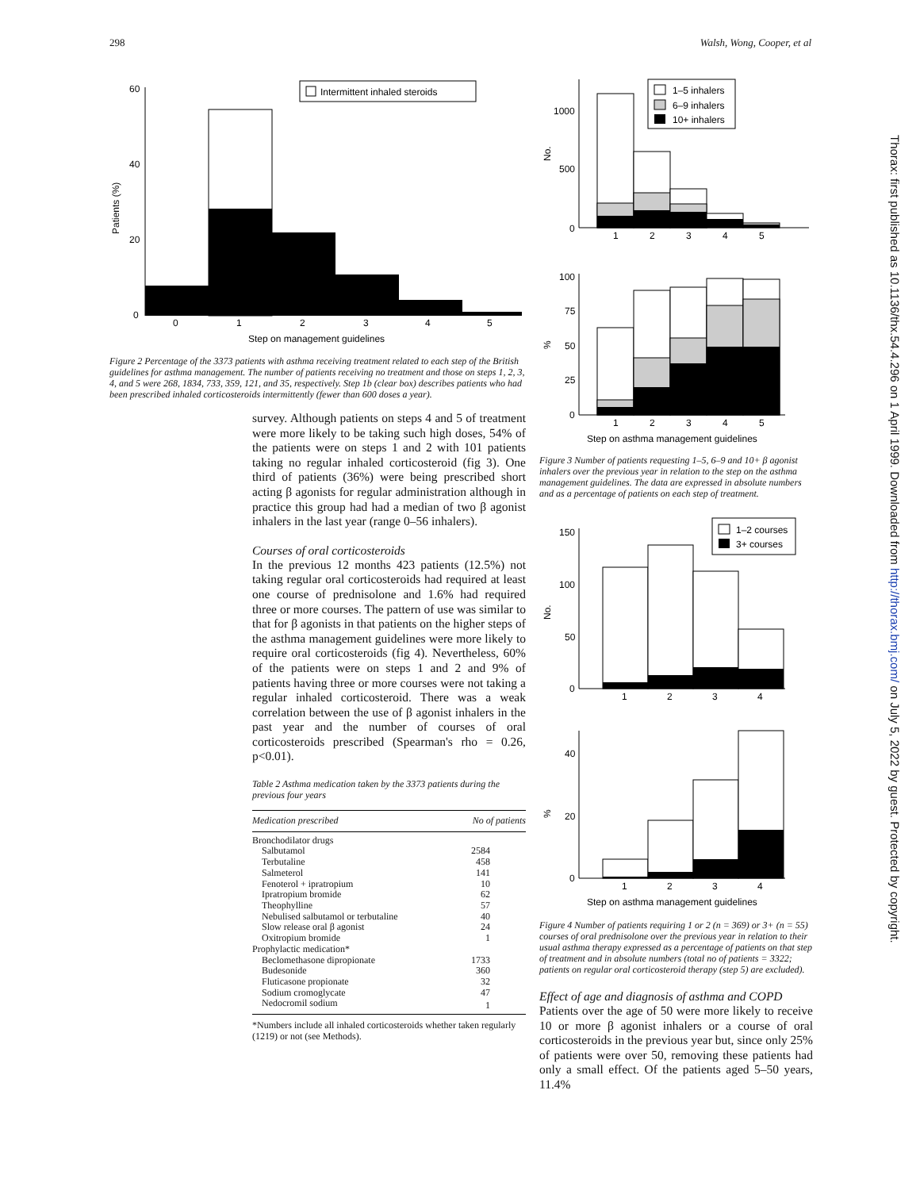298 Walsh, Wong, Cooper, et al
60
40
20
0
Patients (%)
0
1
2
3
4
5
Step on management guidelines
Intermittent inhaled steroids
Figure 2 Percentage of the 3373 patients with asthma receiving treatment related to each step of the British guidelines for asthma management. The number of patients receiving no treatment and those on steps 1, 2, 3, 4, and 5 were 268, 1834, 733, 359, 121, and 35, respectively. Step 1b (clear box) describes patients who had been prescribed inhaled corticosteroids intermittently (fewer than 600 doses a year).
survey. Although patients on steps 4 and 5 of treatment were more likely to be taking such high doses, 54% of the patients were on steps 1 and 2 with 101 patients taking no regular inhaled corticosteroid (fig 3). One third of patients (36%) were being prescribed short acting β agonists for regular administration although in practice this group had had a median of two β agonist inhalers in the last year (range 0–56 inhalers).
Courses of oral corticosteroids
In the previous 12 months 423 patients (12.5%) not taking regular oral corticosteroids had required at least one course of prednisolone and 1.6% had required three or more courses. The pattern of use was similar to that for β agonists in that patients on the higher steps of the asthma management guidelines were more likely to require oral corticosteroids (fig 4). Nevertheless, 60% of the patients were on steps 1 and 2 and 9% of patients having three or more courses were not taking a regular inhaled corticosteroid. There was a weak correlation between the use of β agonist inhalers in the past year and the number of courses of oral corticosteroids prescribed (Spearman's rho = 0.26, p<0.01).
Table 2 Asthma medication taken by the 3373 patients during the previous four years
| Medication prescribed | No of patients |
| --- | --- |
| Bronchodilator drugs | |
| Salbutamol | 2584 |
| Terbutaline | 458 |
| Salmeterol | 141 |
| Fenoterol + ipratropium | 10 |
| Ipratropium bromide | 62 |
| Theophylline | 57 |
| Nebulised salbutamol or terbutaline | 40 |
| Slow release oral β agonist | 24 |
| Oxitropium bromide | 1 |
| Prophylactic medication* | |
| Beclomethasone dipropionate | 1733 |
| Budesonide | 360 |
| Fluticasone propionate | 32 |
| Sodium cromoglycate | 47 |
| Nedocromil sodium | 1 |
*Numbers include all inhaled corticosteroids whether taken regularly (1219) or not (see Methods).
1000
500
0
No.
1
2
3
4
5
1–5 inhalers
6–9 inhalers
10+ inhalers
100
75
50
25
0
%
1
2
3
4
5
Step on asthma management guidelines
Figure 3 Number of patients requesting 1–5, 6–9 and 10+ β agonist inhalers over the previous year in relation to the step on the asthma management guidelines. The data are expressed in absolute numbers and as a percentage of patients on each step of treatment.
150
100
50
0
No.
1
2
3
4
1–2 courses
3+ courses
40
20
0
%
1
2
3
4
Step on asthma management guidelines
Figure 4 Number of patients requiring 1 or 2 (n = 369) or 3+ (n = 55) courses of oral prednisolone over the previous year in relation to their usual asthma therapy expressed as a percentage of patients on that step of treatment and in absolute numbers (total no of patients = 3322; patients on regular oral corticosteroid therapy (step 5) are excluded).
Effect of age and diagnosis of asthma and COPD
Patients over the age of 50 were more likely to receive 10 or more β agonist inhalers or a course of oral corticosteroids in the previous year but, since only 25% of patients were over 50, removing these patients had only a small effect. Of the patients aged 5–50 years, 11.4%
Thorax: first published as 10.1136/thx.54.4.296 on 1 April 1999. Downloaded from http://thorax.bmj.com/ on July 5, 2022 by guest. Protected by copyright.